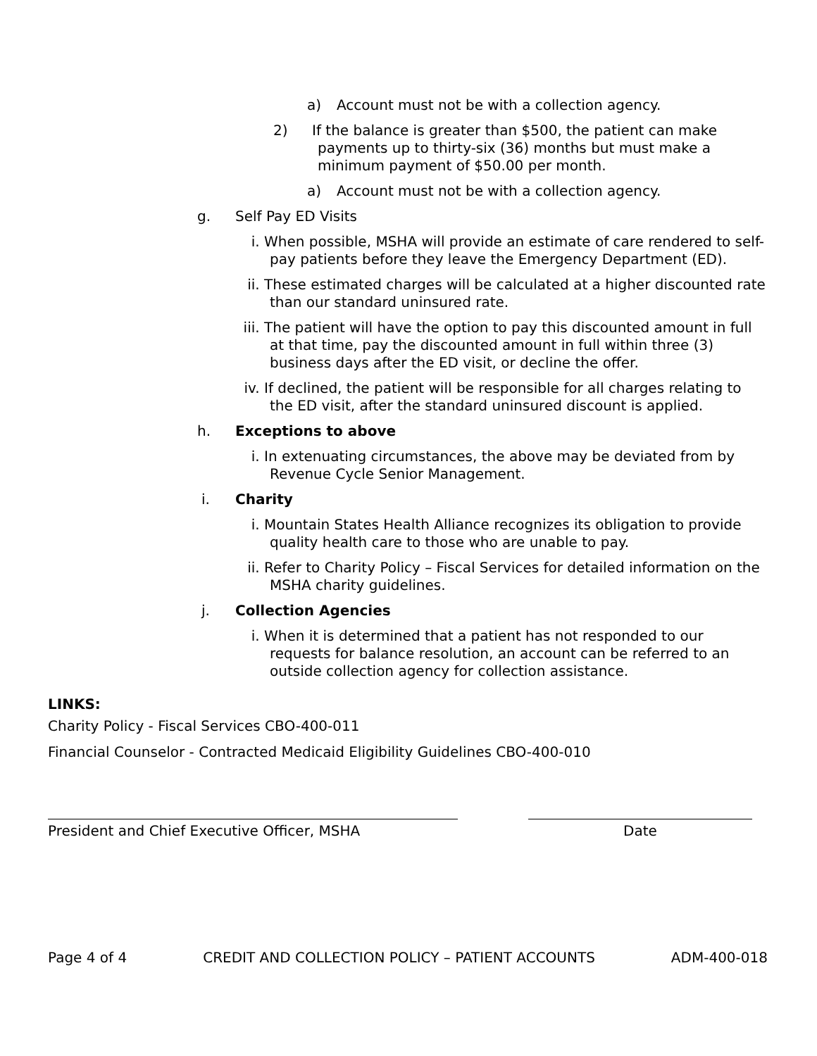a) Account must not be with a collection agency.
2) If the balance is greater than $500, the patient can make payments up to thirty-six (36) months but must make a minimum payment of $50.00 per month.
a) Account must not be with a collection agency.
g. Self Pay ED Visits
i. When possible, MSHA will provide an estimate of care rendered to self-pay patients before they leave the Emergency Department (ED).
ii. These estimated charges will be calculated at a higher discounted rate than our standard uninsured rate.
iii. The patient will have the option to pay this discounted amount in full at that time, pay the discounted amount in full within three (3) business days after the ED visit, or decline the offer.
iv. If declined, the patient will be responsible for all charges relating to the ED visit, after the standard uninsured discount is applied.
h. Exceptions to above
i. In extenuating circumstances, the above may be deviated from by Revenue Cycle Senior Management.
i. Charity
i. Mountain States Health Alliance recognizes its obligation to provide quality health care to those who are unable to pay.
ii. Refer to Charity Policy – Fiscal Services for detailed information on the MSHA charity guidelines.
j. Collection Agencies
i. When it is determined that a patient has not responded to our requests for balance resolution, an account can be referred to an outside collection agency for collection assistance.
LINKS:
Charity Policy - Fiscal Services CBO-400-011
Financial Counselor - Contracted Medicaid Eligibility Guidelines CBO-400-010
President and Chief Executive Officer, MSHA Date
Page 4 of 4 CREDIT AND COLLECTION POLICY – PATIENT ACCOUNTS ADM-400-018